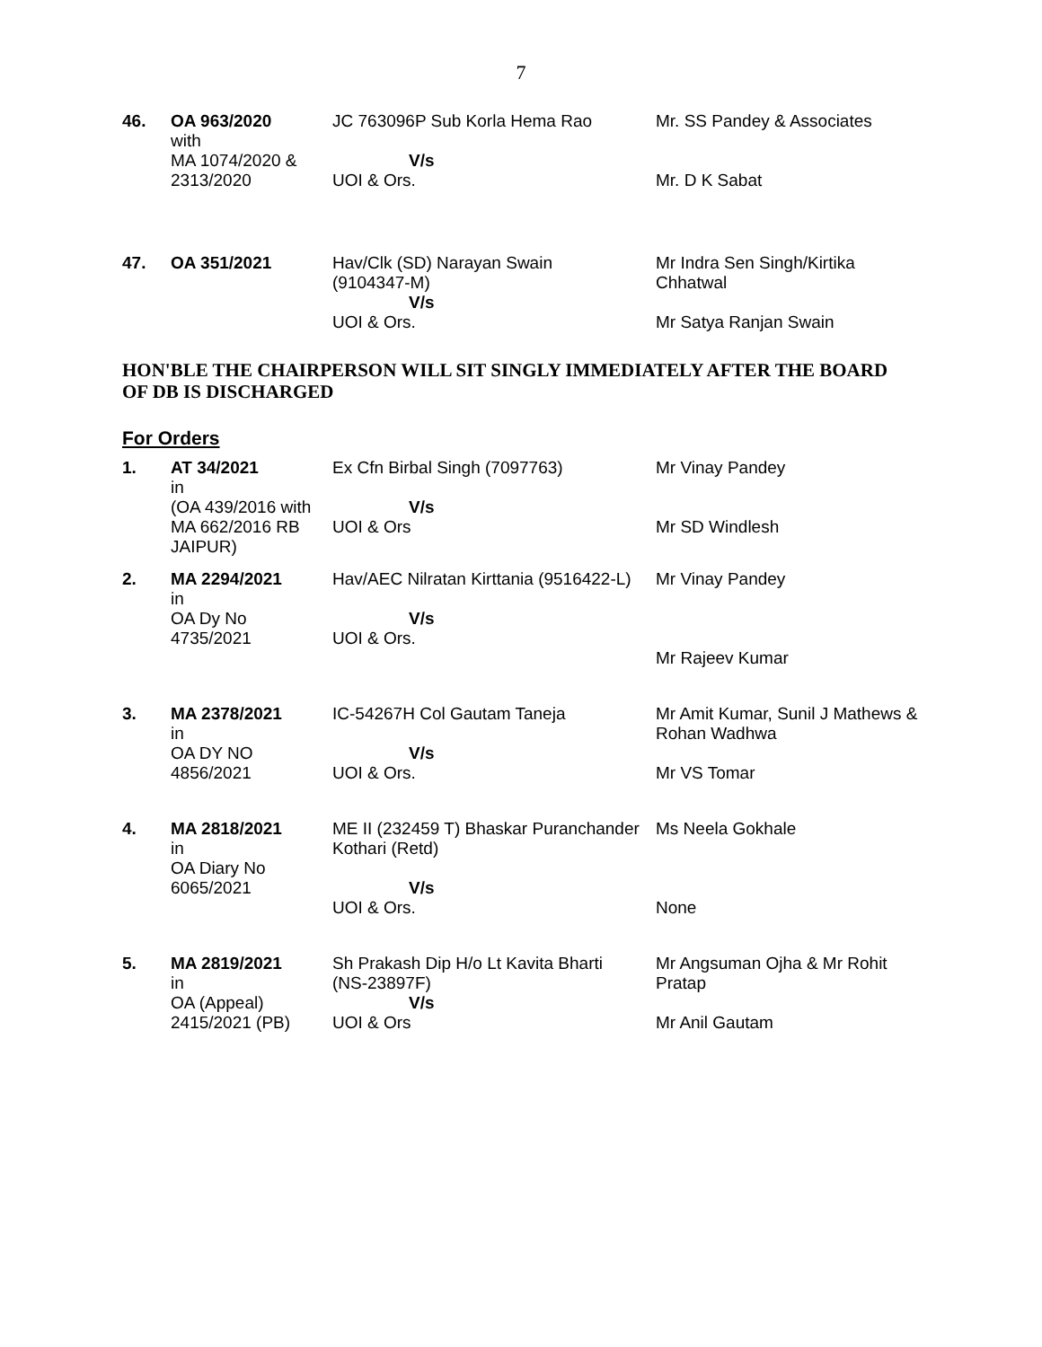7
| 46. | OA 963/2020 with MA 1074/2020 & 2313/2020 | JC 763096P Sub Korla Hema Rao V/s UOI & Ors. | Mr. SS Pandey & Associates Mr. D K Sabat |
| 47. | OA 351/2021 | Hav/Clk (SD) Narayan Swain (9104347-M) V/s UOI & Ors. | Mr Indra Sen Singh/Kirtika Chhatwal Mr Satya Ranjan Swain |
HON'BLE THE CHAIRPERSON WILL SIT SINGLY IMMEDIATELY AFTER THE BOARD OF DB IS DISCHARGED
For Orders
| 1. | AT 34/2021 in (OA 439/2016 with MA 662/2016 RB JAIPUR) | Ex Cfn Birbal Singh (7097763) V/s UOI & Ors | Mr Vinay Pandey Mr SD Windlesh |
| 2. | MA 2294/2021 in OA Dy No 4735/2021 | Hav/AEC Nilratan Kirttania (9516422-L) V/s UOI & Ors. | Mr Vinay Pandey Mr Rajeev Kumar |
| 3. | MA 2378/2021 in OA DY NO 4856/2021 | IC-54267H Col Gautam Taneja V/s UOI & Ors. | Mr Amit Kumar, Sunil J Mathews & Rohan Wadhwa Mr VS Tomar |
| 4. | MA 2818/2021 in OA Diary No 6065/2021 | ME II (232459 T) Bhaskar Puranchander Kothari (Retd) V/s UOI & Ors. | Ms Neela Gokhale None |
| 5. | MA 2819/2021 in OA (Appeal) 2415/2021 (PB) | Sh Prakash Dip H/o Lt Kavita Bharti (NS-23897F) V/s UOI & Ors | Mr Angsuman Ojha & Mr Rohit Pratap Mr Anil Gautam |